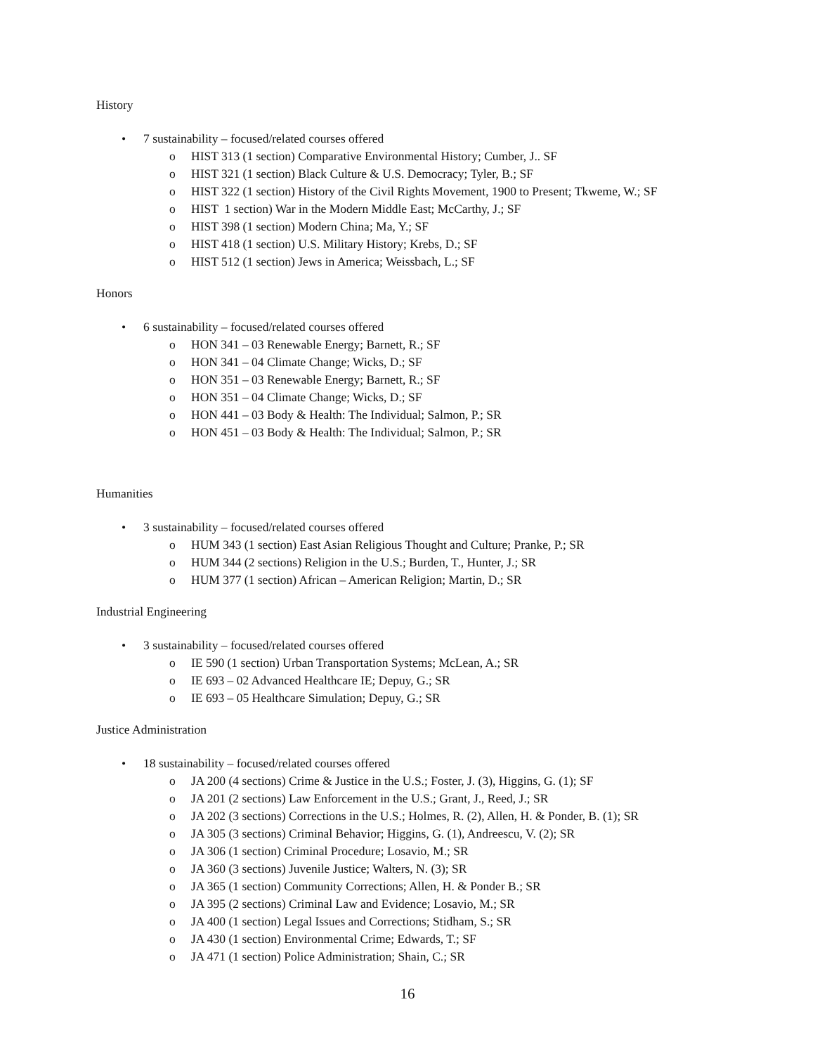History
• 7 sustainability – focused/related courses offered
o HIST 313 (1 section) Comparative Environmental History; Cumber, J.. SF
o HIST 321 (1 section) Black Culture & U.S. Democracy; Tyler, B.; SF
o HIST 322 (1 section) History of the Civil Rights Movement, 1900 to Present; Tkweme, W.; SF
o HIST 1 section) War in the Modern Middle East; McCarthy, J.; SF
o HIST 398 (1 section) Modern China; Ma, Y.; SF
o HIST 418 (1 section) U.S. Military History; Krebs, D.; SF
o HIST 512 (1 section) Jews in America; Weissbach, L.; SF
Honors
• 6 sustainability – focused/related courses offered
o HON 341 – 03 Renewable Energy; Barnett, R.; SF
o HON 341 – 04 Climate Change; Wicks, D.; SF
o HON 351 – 03 Renewable Energy; Barnett, R.; SF
o HON 351 – 04 Climate Change; Wicks, D.; SF
o HON 441 – 03 Body & Health: The Individual; Salmon, P.; SR
o HON 451 – 03 Body & Health: The Individual; Salmon, P.; SR
Humanities
• 3 sustainability – focused/related courses offered
o HUM 343 (1 section) East Asian Religious Thought and Culture; Pranke, P.; SR
o HUM 344 (2 sections) Religion in the U.S.; Burden, T., Hunter, J.; SR
o HUM 377 (1 section) African – American Religion; Martin, D.; SR
Industrial Engineering
• 3 sustainability – focused/related courses offered
o IE 590 (1 section) Urban Transportation Systems; McLean, A.; SR
o IE 693 – 02 Advanced Healthcare IE; Depuy, G.; SR
o IE 693 – 05 Healthcare Simulation; Depuy, G.; SR
Justice Administration
• 18 sustainability – focused/related courses offered
o JA 200 (4 sections) Crime & Justice in the U.S.; Foster, J. (3), Higgins, G. (1); SF
o JA 201 (2 sections) Law Enforcement in the U.S.; Grant, J., Reed, J.; SR
o JA 202 (3 sections) Corrections in the U.S.; Holmes, R. (2), Allen, H. & Ponder, B. (1); SR
o JA 305 (3 sections) Criminal Behavior; Higgins, G. (1), Andreescu, V. (2); SR
o JA 306 (1 section) Criminal Procedure; Losavio, M.; SR
o JA 360 (3 sections) Juvenile Justice; Walters, N. (3); SR
o JA 365 (1 section) Community Corrections; Allen, H. & Ponder B.; SR
o JA 395 (2 sections) Criminal Law and Evidence; Losavio, M.; SR
o JA 400 (1 section) Legal Issues and Corrections; Stidham, S.; SR
o JA 430 (1 section) Environmental Crime; Edwards, T.; SF
o JA 471 (1 section) Police Administration; Shain, C.; SR
16